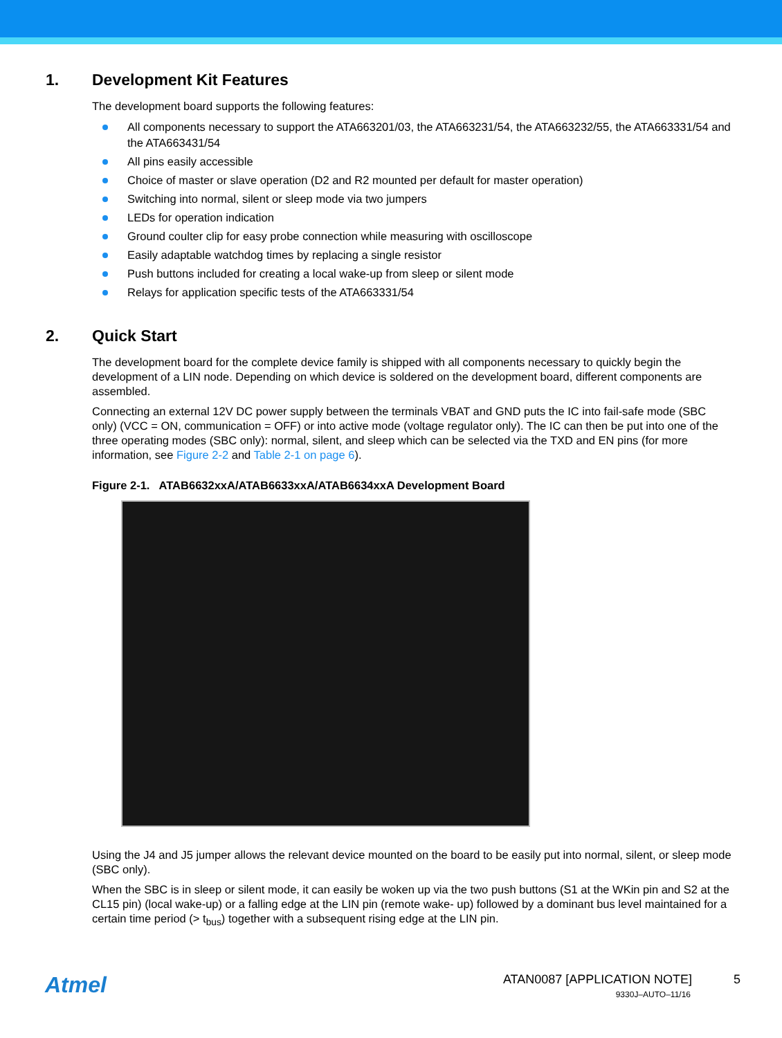1. Development Kit Features
The development board supports the following features:
All components necessary to support the ATA663201/03, the ATA663231/54, the ATA663232/55, the ATA663331/54 and the ATA663431/54
All pins easily accessible
Choice of master or slave operation (D2 and R2 mounted per default for master operation)
Switching into normal, silent or sleep mode via two jumpers
LEDs for operation indication
Ground coulter clip for easy probe connection while measuring with oscilloscope
Easily adaptable watchdog times by replacing a single resistor
Push buttons included for creating a local wake-up from sleep or silent mode
Relays for application specific tests of the ATA663331/54
2. Quick Start
The development board for the complete device family is shipped with all components necessary to quickly begin the development of a LIN node. Depending on which device is soldered on the development board, different components are assembled.
Connecting an external 12V DC power supply between the terminals VBAT and GND puts the IC into fail-safe mode (SBC only) (VCC = ON, communication = OFF) or into active mode (voltage regulator only). The IC can then be put into one of the three operating modes (SBC only): normal, silent, and sleep which can be selected via the TXD and EN pins (for more information, see Figure 2-2 and Table 2-1 on page 6).
Figure 2-1. ATAB6632xxA/ATAB6633xxA/ATAB6634xxA Development Board
Using the J4 and J5 jumper allows the relevant device mounted on the board to be easily put into normal, silent, or sleep mode (SBC only).
When the SBC is in sleep or silent mode, it can easily be woken up via the two push buttons (S1 at the WKin pin and S2 at the CL15 pin) (local wake-up) or a falling edge at the LIN pin (remote wake- up) followed by a dominant bus level maintained for a certain time period (> t<sub>bus</sub>) together with a subsequent rising edge at the LIN pin.
Atmel
ATAN0087 [APPLICATION NOTE] 5
9330J–AUTO–11/16